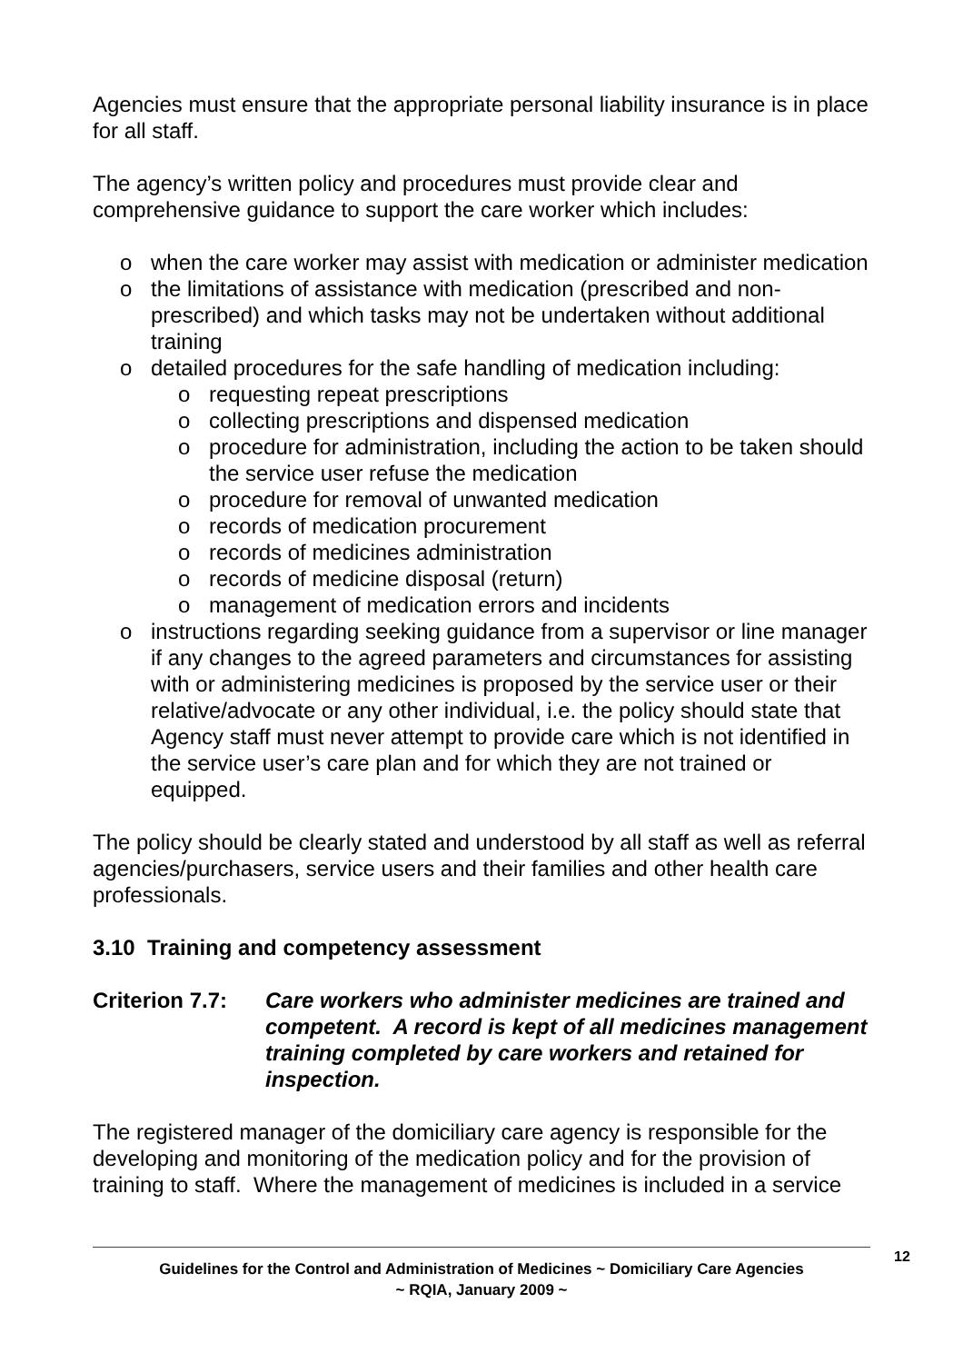Agencies must ensure that the appropriate personal liability insurance is in place for all staff.
The agency’s written policy and procedures must provide clear and comprehensive guidance to support the care worker which includes:
o when the care worker may assist with medication or administer medication
o the limitations of assistance with medication (prescribed and non-prescribed) and which tasks may not be undertaken without additional training
o detailed procedures for the safe handling of medication including:
o requesting repeat prescriptions
o collecting prescriptions and dispensed medication
o procedure for administration, including the action to be taken should the service user refuse the medication
o procedure for removal of unwanted medication
o records of medication procurement
o records of medicines administration
o records of medicine disposal (return)
o management of medication errors and incidents
o instructions regarding seeking guidance from a supervisor or line manager if any changes to the agreed parameters and circumstances for assisting with or administering medicines is proposed by the service user or their relative/advocate or any other individual, i.e. the policy should state that Agency staff must never attempt to provide care which is not identified in the service user’s care plan and for which they are not trained or equipped.
The policy should be clearly stated and understood by all staff as well as referral agencies/purchasers, service users and their families and other health care professionals.
3.10 Training and competency assessment
Criterion 7.7: Care workers who administer medicines are trained and competent. A record is kept of all medicines management training completed by care workers and retained for inspection.
The registered manager of the domiciliary care agency is responsible for the developing and monitoring of the medication policy and for the provision of training to staff. Where the management of medicines is included in a service
12
Guidelines for the Control and Administration of Medicines ~ Domiciliary Care Agencies
~ RQIA, January 2009 ~